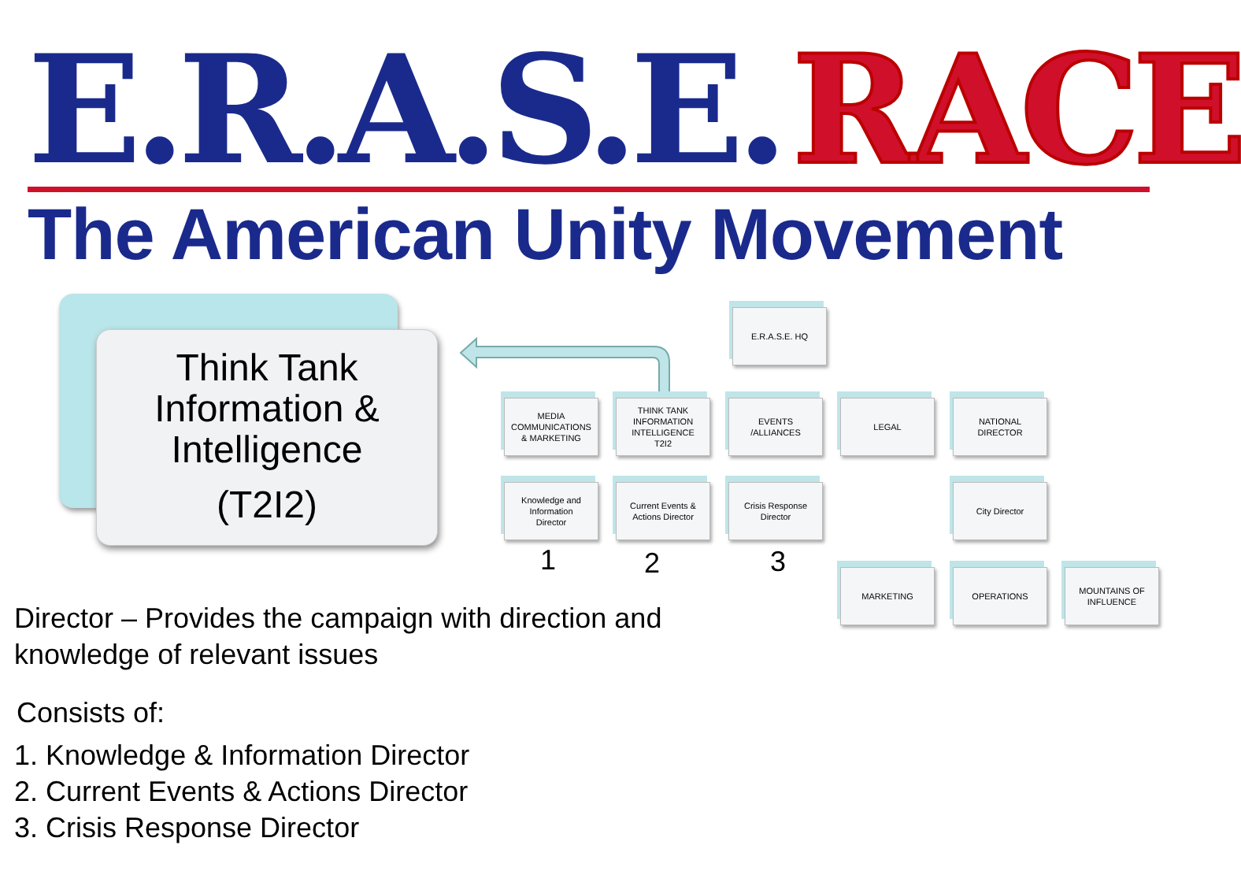E.R.A.S.E. RACE
The American Unity Movement
Think Tank
Information &
Intelligence
(T2I2)
E.R.A.S.E. HQ
MEDIA
COMMUNICATIONS
& MARKETING
THINK TANK
INFORMATION
INTELLIGENCE
T2I2
EVENTS
/ALLIANCES
LEGAL
NATIONAL
DIRECTOR
Knowledge and
Information
Director
Current Events &
Actions Director
Crisis Response
Director
City Director
MARKETING OPERATIONS
MOUNTAINS OF
INFLUENCE
1 2 3
Director – Provides the campaign with direction and
knowledge of relevant issues
Consists of:
1. Knowledge & Information Director
2. Current Events & Actions Director
3. Crisis Response Director